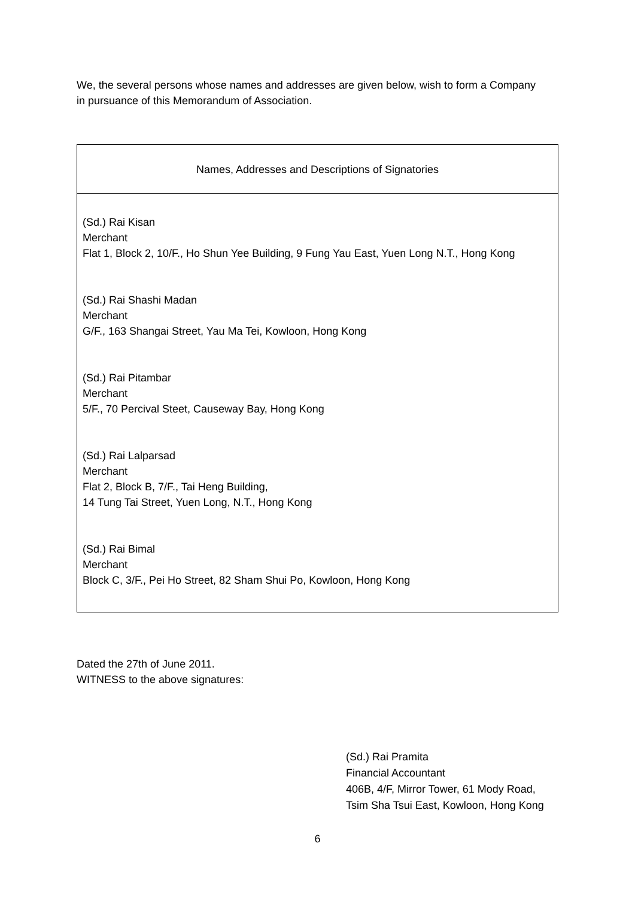We, the several persons whose names and addresses are given below, wish to form a Company in pursuance of this Memorandum of Association.
| Names, Addresses and Descriptions of Signatories |
| --- |
| (Sd.) Rai Kisan Merchant Flat 1, Block 2, 10/F., Ho Shun Yee Building, 9 Fung Yau East, Yuen Long N.T., Hong Kong (Sd.) Rai Shashi Madan Merchant G/F., 163 Shangai Street, Yau Ma Tei, Kowloon, Hong Kong (Sd.) Rai Pitambar Merchant 5/F., 70 Percival Steet, Causeway Bay, Hong Kong (Sd.) Rai Lalparsad Merchant Flat 2, Block B, 7/F., Tai Heng Building, 14 Tung Tai Street, Yuen Long, N.T., Hong Kong (Sd.) Rai Bimal Merchant Block C, 3/F., Pei Ho Street, 82 Sham Shui Po, Kowloon, Hong Kong |
Dated the 27th of June 2011.
WITNESS to the above signatures:
(Sd.) Rai Pramita
Financial Accountant
406B, 4/F, Mirror Tower, 61 Mody Road,
Tsim Sha Tsui East, Kowloon, Hong Kong
6